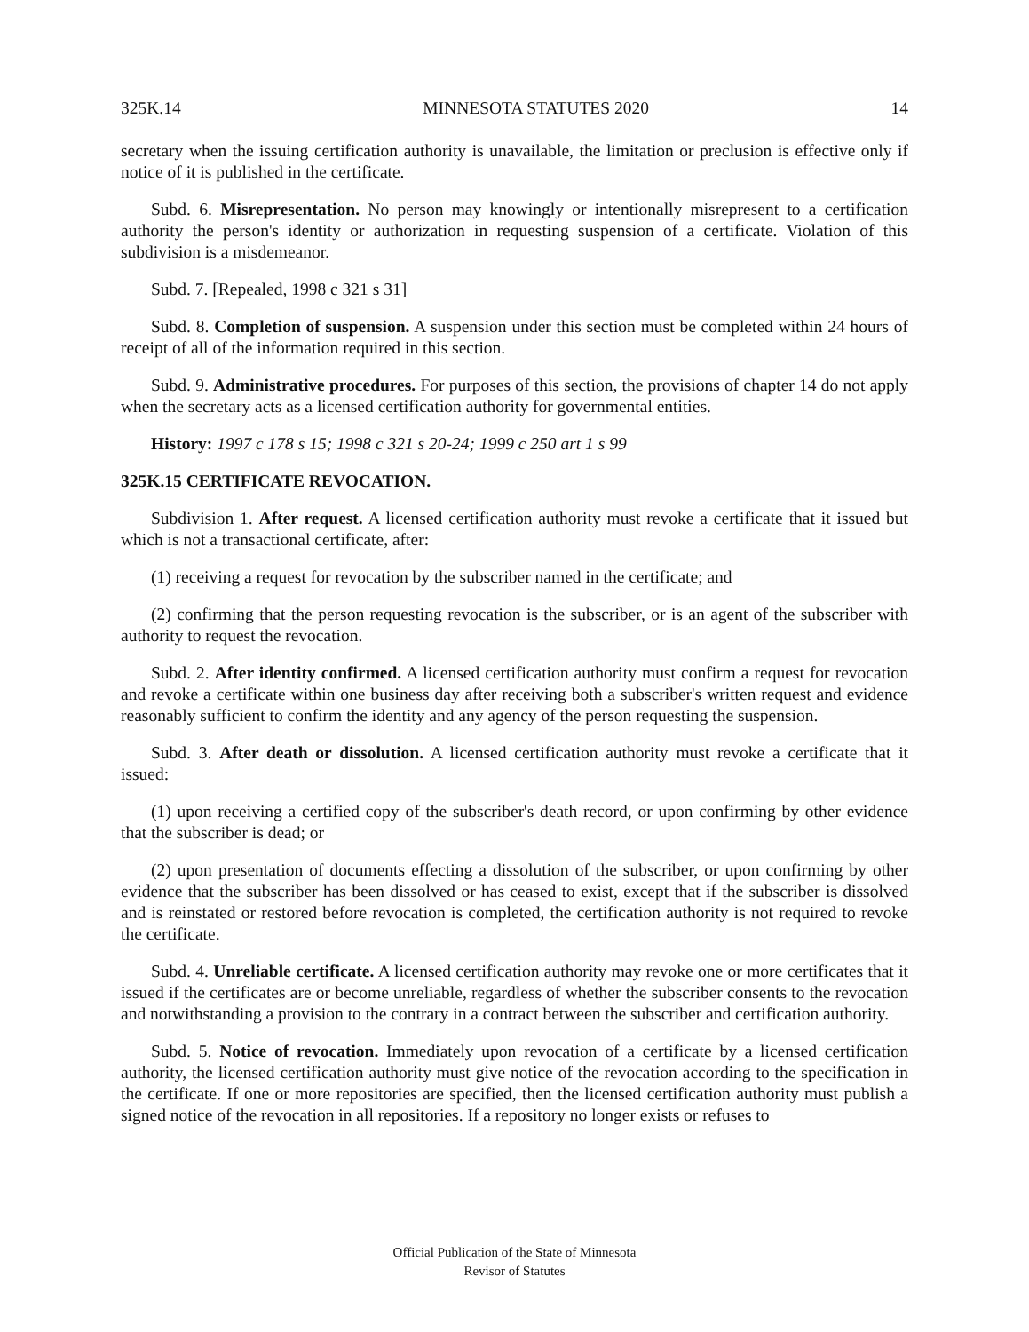325K.14 MINNESOTA STATUTES 2020 14
secretary when the issuing certification authority is unavailable, the limitation or preclusion is effective only if notice of it is published in the certificate.
Subd. 6. Misrepresentation. No person may knowingly or intentionally misrepresent to a certification authority the person's identity or authorization in requesting suspension of a certificate. Violation of this subdivision is a misdemeanor.
Subd. 7. [Repealed, 1998 c 321 s 31]
Subd. 8. Completion of suspension. A suspension under this section must be completed within 24 hours of receipt of all of the information required in this section.
Subd. 9. Administrative procedures. For purposes of this section, the provisions of chapter 14 do not apply when the secretary acts as a licensed certification authority for governmental entities.
History: 1997 c 178 s 15; 1998 c 321 s 20-24; 1999 c 250 art 1 s 99
325K.15 CERTIFICATE REVOCATION.
Subdivision 1. After request. A licensed certification authority must revoke a certificate that it issued but which is not a transactional certificate, after:
(1) receiving a request for revocation by the subscriber named in the certificate; and
(2) confirming that the person requesting revocation is the subscriber, or is an agent of the subscriber with authority to request the revocation.
Subd. 2. After identity confirmed. A licensed certification authority must confirm a request for revocation and revoke a certificate within one business day after receiving both a subscriber's written request and evidence reasonably sufficient to confirm the identity and any agency of the person requesting the suspension.
Subd. 3. After death or dissolution. A licensed certification authority must revoke a certificate that it issued:
(1) upon receiving a certified copy of the subscriber's death record, or upon confirming by other evidence that the subscriber is dead; or
(2) upon presentation of documents effecting a dissolution of the subscriber, or upon confirming by other evidence that the subscriber has been dissolved or has ceased to exist, except that if the subscriber is dissolved and is reinstated or restored before revocation is completed, the certification authority is not required to revoke the certificate.
Subd. 4. Unreliable certificate. A licensed certification authority may revoke one or more certificates that it issued if the certificates are or become unreliable, regardless of whether the subscriber consents to the revocation and notwithstanding a provision to the contrary in a contract between the subscriber and certification authority.
Subd. 5. Notice of revocation. Immediately upon revocation of a certificate by a licensed certification authority, the licensed certification authority must give notice of the revocation according to the specification in the certificate. If one or more repositories are specified, then the licensed certification authority must publish a signed notice of the revocation in all repositories. If a repository no longer exists or refuses to
Official Publication of the State of Minnesota
Revisor of Statutes